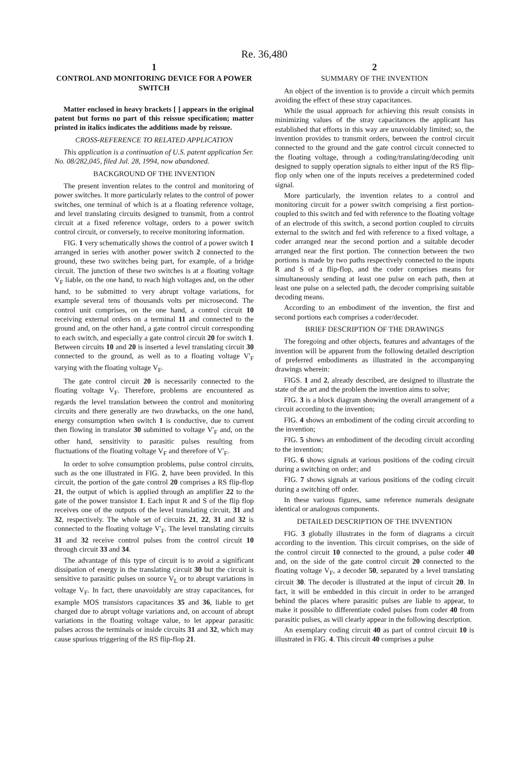Re. 36,480
1
CONTROL AND MONITORING DEVICE FOR A POWER SWITCH
Matter enclosed in heavy brackets [ ] appears in the original patent but forms no part of this reissue specification; matter printed in italics indicates the additions made by reissue.
CROSS-REFERENCE TO RELATED APPLICATION
This application is a continuation of U.S. patent application Ser. No. 08/282,045, filed Jul. 28, 1994, now abandoned.
BACKGROUND OF THE INVENTION
The present invention relates to the control and monitoring of power switches. It more particularly relates to the control of power switches, one terminal of which is at a floating reference voltage, and level translating circuits designed to transmit, from a control circuit at a fixed reference voltage, orders to a power switch control circuit, or conversely, to receive monitoring information.
FIG. 1 very schematically shows the control of a power switch 1 arranged in series with another power switch 2 connected to the ground, these two switches being part, for example, of a bridge circuit. The junction of these two switches is at a floating voltage V<sub>F</sub> liable, on the one hand, to reach high voltages and, on the other hand, to be submitted to very abrupt voltage variations, for example several tens of thousands volts per microsecond. The control unit comprises, on the one hand, a control circuit 10 receiving external orders on a terminal 11 and connected to the ground and, on the other hand, a gate control circuit corresponding to each switch, and especially a gate control circuit 20 for switch 1. Between circuits 10 and 20 is inserted a level translating circuit 30 connected to the ground, as well as to a floating voltage V'<sub>F</sub> varying with the floating voltage V<sub>F</sub>.
The gate control circuit 20 is necessarily connected to the floating voltage V<sub>F</sub>. Therefore, problems are encountered as regards the level translation between the control and monitoring circuits and there generally are two drawbacks, on the one hand, energy consumption when switch 1 is conductive, due to current then flowing in translator 30 submitted to voltage V'<sub>F</sub> and, on the other hand, sensitivity to parasitic pulses resulting from fluctuations of the floating voltage V<sub>F</sub> and therefore of V'<sub>F</sub>.
In order to solve consumption problems, pulse control circuits, such as the one illustrated in FIG. 2, have been provided. In this circuit, the portion of the gate control 20 comprises a RS flip-flop 21, the output of which is applied through an amplifier 22 to the gate of the power transistor 1. Each input R and S of the flip flop receives one of the outputs of the level translating circuit, 31 and 32, respectively. The whole set of circuits 21, 22, 31 and 32 is connected to the floating voltage V'<sub>F</sub>. The level translating circuits 31 and 32 receive control pulses from the control circuit 10 through circuit 33 and 34.
The advantage of this type of circuit is to avoid a significant dissipation of energy in the translating circuit 30 but the circuit is sensitive to parasitic pulses on source V<sub>L</sub> or to abrupt variations in voltage V<sub>F</sub>. In fact, there unavoidably are stray capacitances, for example MOS transistors capacitances 35 and 36, liable to get charged due to abrupt voltage variations and, on account of abrupt variations in the floating voltage value, to let appear parasitic pulses across the terminals or inside circuits 31 and 32, which may cause spurious triggering of the RS flip-flop 21.
2
SUMMARY OF THE INVENTION
An object of the invention is to provide a circuit which permits avoiding the effect of these stray capacitances.
While the usual approach for achieving this result consists in minimizing values of the stray capacitances the applicant has established that efforts in this way are unavoidably limited; so, the invention provides to transmit orders, between the control circuit connected to the ground and the gate control circuit connected to the floating voltage, through a coding/translating/decoding unit designed to supply operation signals to either input of the RS flip-flop only when one of the inputs receives a predetermined coded signal.
More particularly, the invention relates to a control and monitoring circuit for a power switch comprising a first portion-coupled to this switch and fed with reference to the floating voltage of an electrode of this switch, a second portion coupled to circuits external to the switch and fed with reference to a fixed voltage, a coder arranged near the second portion and a suitable decoder arranged near the first portion. The connection between the two portions is made by two paths respectively connected to the inputs R and S of a flip-flop, and the coder comprises means for simultaneously sending at least one pulse on each path, then at least one pulse on a selected path, the decoder comprising suitable decoding means.
According to an embodiment of the invention, the first and second portions each comprises a coder/decoder.
BRIEF DESCRIPTION OF THE DRAWINGS
The foregoing and other objects, features and advantages of the invention will be apparent from the following detailed description of preferred embodiments as illustrated in the accompanying drawings wherein:
FIGS. 1 and 2, already described, are designed to illustrate the state of the art and the problem the invention aims to solve;
FIG. 3 is a block diagram showing the overall arrangement of a circuit according to the invention;
FIG. 4 shows an embodiment of the coding circuit according to the invention;
FIG. 5 shows an embodiment of the decoding circuit according to the invention;
FIG. 6 shows signals at various positions of the coding circuit during a switching on order; and
FIG. 7 shows signals at various positions of the coding circuit during a switching off order.
In these various figures, same reference numerals designate identical or analogous components.
DETAILED DESCRIPTION OF THE INVENTION
FIG. 3 globally illustrates in the form of diagrams a circuit according to the invention. This circuit comprises, on the side of the control circuit 10 connected to the ground, a pulse coder 40 and, on the side of the gate control circuit 20 connected to the floating voltage V<sub>F</sub>, a decoder 50, separated by a level translating circuit 30. The decoder is illustrated at the input of circuit 20. In fact, it will be embedded in this circuit in order to be arranged behind the places where parasitic pulses are liable to appear, to make it possible to differentiate coded pulses from coder 40 from parasitic pulses, as will clearly appear in the following description.
An exemplary coding circuit 40 as part of control circuit 10 is illustrated in FIG. 4. This circuit 40 comprises a pulse